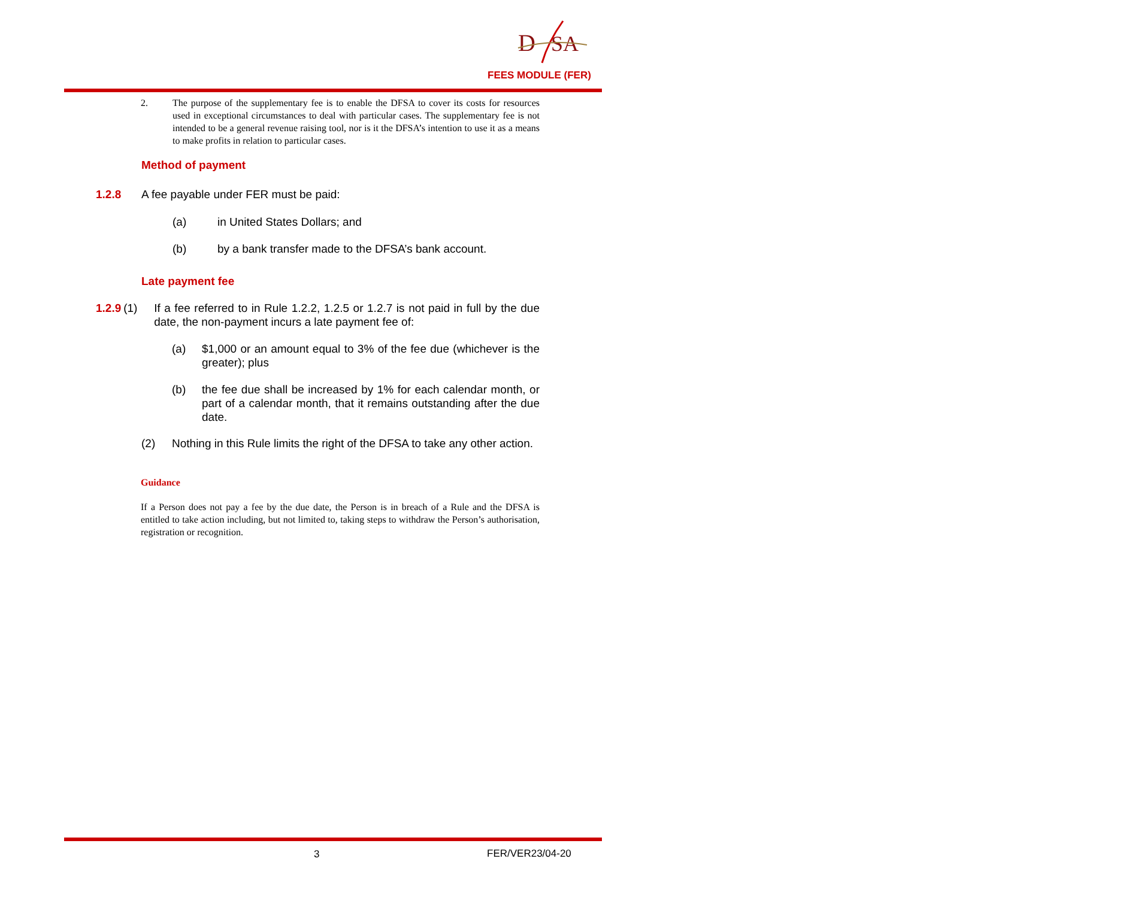D
SA
FEES MODULE (FER)
2. The purpose of the supplementary fee is to enable the DFSA to cover its costs for resources used in exceptional circumstances to deal with particular cases. The supplementary fee is not intended to be a general revenue raising tool, nor is it the DFSA’s intention to use it as a means to make profits in relation to particular cases.
Method of payment
1.2.8 A fee payable under FER must be paid:
(a) in United States Dollars; and
(b) by a bank transfer made to the DFSA’s bank account.
Late payment fee
1.2.9 (1) If a fee referred to in Rule 1.2.2, 1.2.5 or 1.2.7 is not paid in full by the due date, the non-payment incurs a late payment fee of:
(a) $1,000 or an amount equal to 3% of the fee due (whichever is the greater); plus
(b) the fee due shall be increased by 1% for each calendar month, or part of a calendar month, that it remains outstanding after the due date.
(2) Nothing in this Rule limits the right of the DFSA to take any other action.
Guidance
If a Person does not pay a fee by the due date, the Person is in breach of a Rule and the DFSA is entitled to take action including, but not limited to, taking steps to withdraw the Person’s authorisation, registration or recognition.
3 FER/VER23/04-20